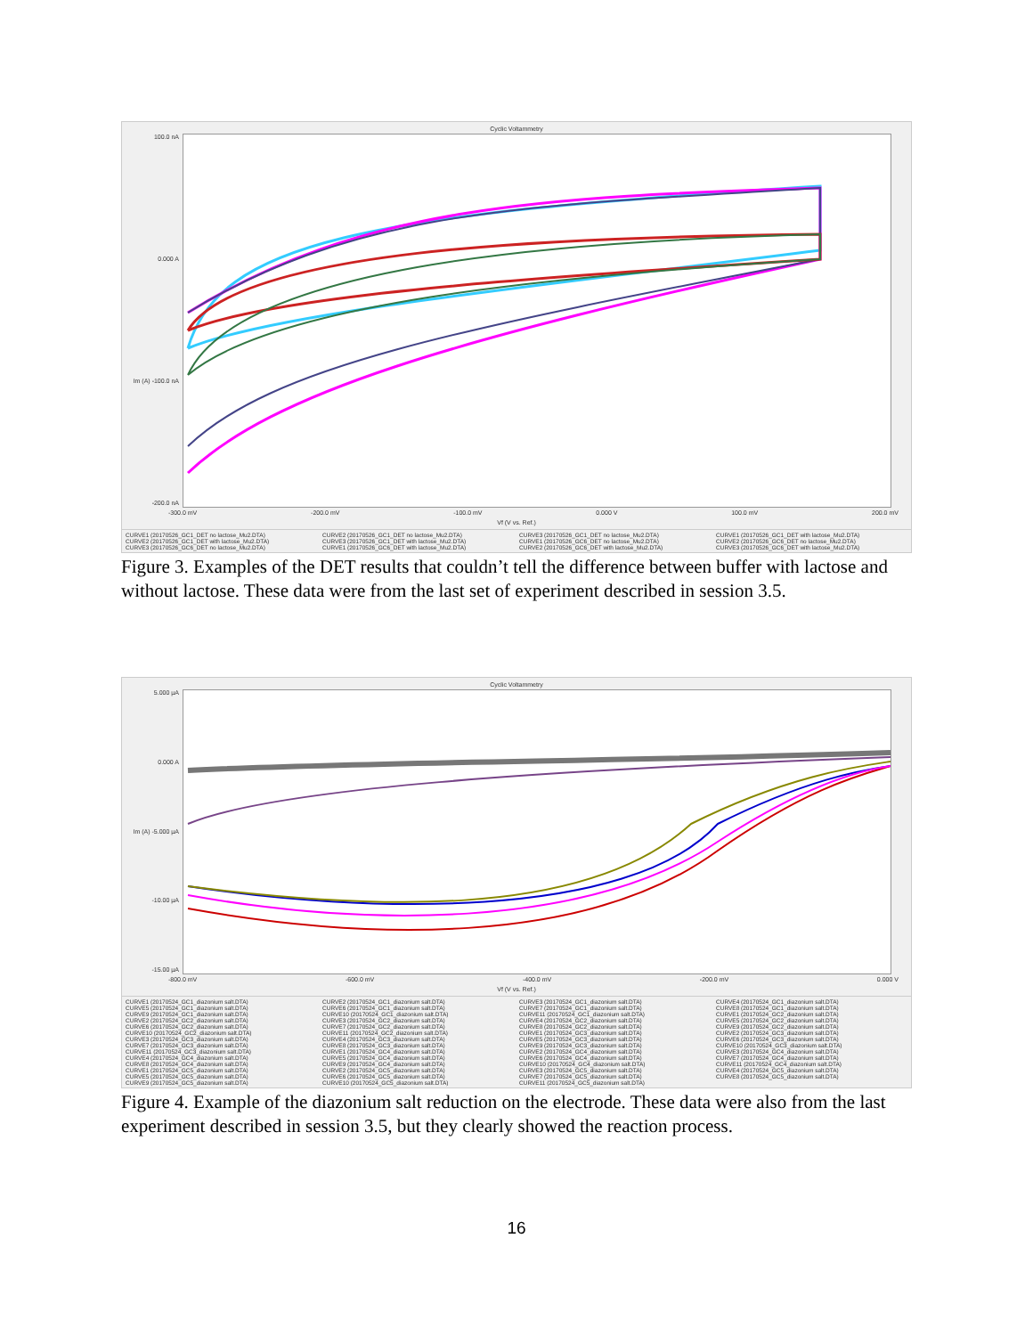Cyclic Voltammetry
100.0 nA
0.000 A
Im (A) -100.0 nA
-200.0 nA
-300.0 mV -200.0 mV -100.0 mV 0.000 V 100.0 mV 200.0 mV
Vf (V vs. Ref.)
CURVE1 (20170526_GC1_DET no lactose_Mu2.DTA) CURVE2 (20170526_GC1_DET no lactose_Mu2.DTA) CURVE3 (20170526_GC1_DET no lactose_Mu2.DTA) CURVE1 (20170526_GC1_DET with lactose_Mu2.DTA) CURVE2 (20170526_GC1_DET with lactose_Mu2.DTA) CURVE3 (20170526_GC1_DET with lactose_Mu2.DTA) CURVE1 (20170526_GC6_DET no lactose_Mu2.DTA) CURVE2 (20170526_GC6_DET no lactose_Mu2.DTA) CURVE3 (20170526_GC6_DET no lactose_Mu2.DTA) CURVE1 (20170526_GC6_DET with lactose_Mu2.DTA) CURVE2 (20170526_GC6_DET with lactose_Mu2.DTA) CURVE3 (20170526_GC6_DET with lactose_Mu2.DTA)
Figure 3. Examples of the DET results that couldn’t tell the difference between buffer with lactose and without lactose. These data were from the last set of experiment described in session 3.5.
Cyclic Voltammetry
5.000 µA
0.000 A
Im (A) -5.000 µA
-10.00 µA
-15.00 µA
-800.0 mV -600.0 mV -400.0 mV -200.0 mV 0.000 V
Vf (V vs. Ref.)
CURVE1 (20170524_GC1_diazonium salt.DTA) CURVE2 (20170524_GC1_diazonium salt.DTA) CURVE3 (20170524_GC1_diazonium salt.DTA) CURVE4 (20170524_GC1_diazonium salt.DTA) CURVE5 (20170524_GC1_diazonium salt.DTA) CURVE6 (20170524_GC1_diazonium salt.DTA) CURVE7 (20170524_GC1_diazonium salt.DTA) CURVE8 (20170524_GC1_diazonium salt.DTA) CURVE9 (20170524_GC1_diazonium salt.DTA) CURVE10 (20170524_GC1_diazonium salt.DTA) CURVE11 (20170524_GC1_diazonium salt.DTA) CURVE1 (20170524_GC2_diazonium salt.DTA) CURVE2 (20170524_GC2_diazonium salt.DTA) CURVE3 (20170524_GC2_diazonium salt.DTA) CURVE4 (20170524_GC2_diazonium salt.DTA) CURVE5 (20170524_GC2_diazonium salt.DTA) CURVE6 (20170524_GC2_diazonium salt.DTA) CURVE7 (20170524_GC2_diazonium salt.DTA) CURVE8 (20170524_GC2_diazonium salt.DTA) CURVE9 (20170524_GC2_diazonium salt.DTA) CURVE10 (20170524_GC2_diazonium salt.DTA) CURVE11 (20170524_GC2_diazonium salt.DTA) CURVE1 (20170524_GC3_diazonium salt.DTA) CURVE2 (20170524_GC3_diazonium salt.DTA) CURVE3 (20170524_GC3_diazonium salt.DTA) CURVE4 (20170524_GC3_diazonium salt.DTA) CURVE5 (20170524_GC3_diazonium salt.DTA) CURVE6 (20170524_GC3_diazonium salt.DTA) CURVE7 (20170524_GC3_diazonium salt.DTA) CURVE8 (20170524_GC3_diazonium salt.DTA) CURVE9 (20170524_GC3_diazonium salt.DTA) CURVE10 (20170524_GC3_diazonium salt.DTA) CURVE11 (20170524_GC3_diazonium salt.DTA) CURVE1 (20170524_GC4_diazonium salt.DTA) CURVE2 (20170524_GC4_diazonium salt.DTA) CURVE3 (20170524_GC4_diazonium salt.DTA) CURVE4 (20170524_GC4_diazonium salt.DTA) CURVE5 (20170524_GC4_diazonium salt.DTA) CURVE6 (20170524_GC4_diazonium salt.DTA) CURVE7 (20170524_GC4_diazonium salt.DTA) CURVE8 (20170524_GC4_diazonium salt.DTA) CURVE9 (20170524_GC4_diazonium salt.DTA) CURVE10 (20170524_GC4_diazonium salt.DTA) CURVE11 (20170524_GC4_diazonium salt.DTA) CURVE1 (20170524_GC5_diazonium salt.DTA) CURVE2 (20170524_GC5_diazonium salt.DTA) CURVE3 (20170524_GC5_diazonium salt.DTA) CURVE4 (20170524_GC5_diazonium salt.DTA) CURVE5 (20170524_GC5_diazonium salt.DTA) CURVE6 (20170524_GC5_diazonium salt.DTA) CURVE7 (20170524_GC5_diazonium salt.DTA) CURVE8 (20170524_GC5_diazonium salt.DTA) CURVE9 (20170524_GC5_diazonium salt.DTA) CURVE10 (20170524_GC5_diazonium salt.DTA) CURVE11 (20170524_GC5_diazonium salt.DTA)
Figure 4. Example of the diazonium salt reduction on the electrode. These data were also from the last experiment described in session 3.5, but they clearly showed the reaction process.
16